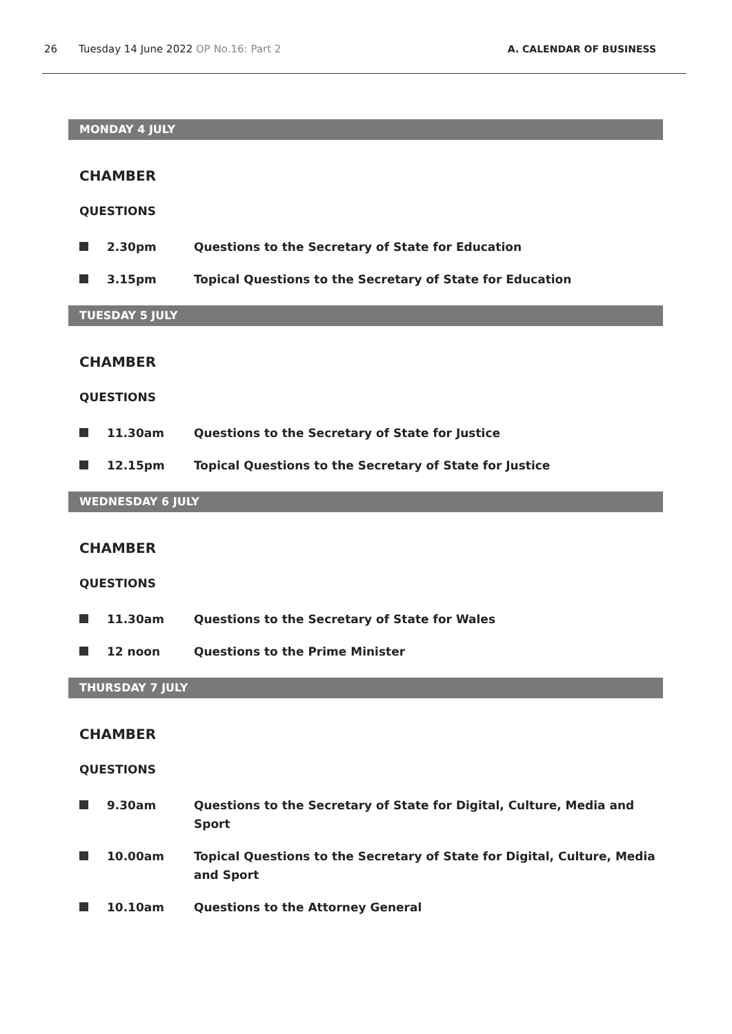26 Tuesday 14 June 2022 OP No.16: Part 2 A. CALENDAR OF BUSINESS
MONDAY 4 JULY
CHAMBER
QUESTIONS
2.30pm Questions to the Secretary of State for Education
3.15pm Topical Questions to the Secretary of State for Education
TUESDAY 5 JULY
CHAMBER
QUESTIONS
11.30am Questions to the Secretary of State for Justice
12.15pm Topical Questions to the Secretary of State for Justice
WEDNESDAY 6 JULY
CHAMBER
QUESTIONS
11.30am Questions to the Secretary of State for Wales
12 noon Questions to the Prime Minister
THURSDAY 7 JULY
CHAMBER
QUESTIONS
9.30am Questions to the Secretary of State for Digital, Culture, Media and Sport
10.00am Topical Questions to the Secretary of State for Digital, Culture, Media and Sport
10.10am Questions to the Attorney General